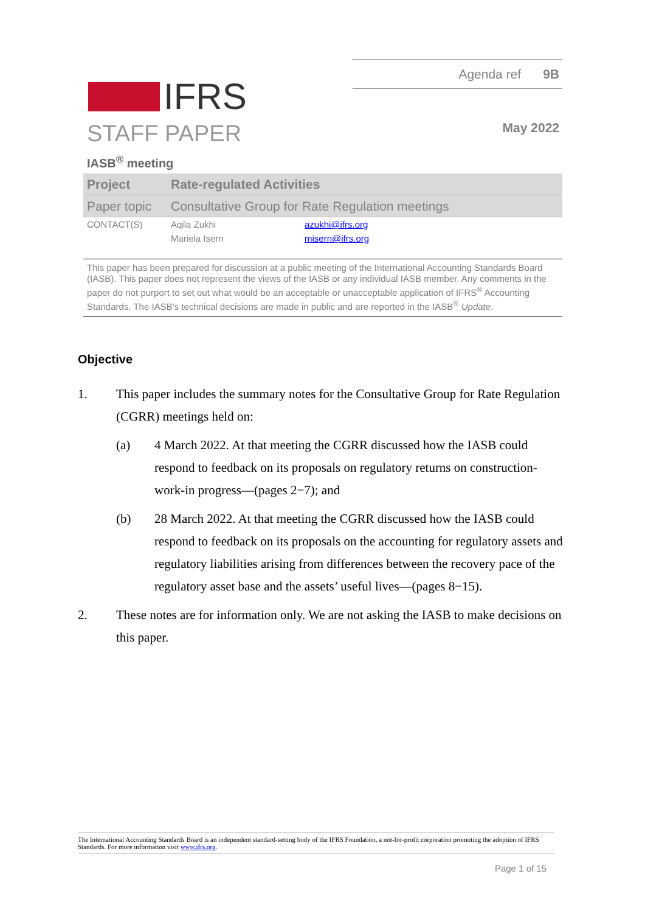Agenda ref 9B
IFRS
May 2022
STAFF PAPER
IASB<sup>®</sup> meeting
| Project | Rate-regulated Activities | |
| Paper topic | Consultative Group for Rate Regulation meetings | |
| CONTACT(S) | Aqila Zukhi | azukhi@ifrs.org |
| | Mariela Isern | misern@ifrs.org |
This paper has been prepared for discussion at a public meeting of the International Accounting Standards Board (IASB). This paper does not represent the views of the IASB or any individual IASB member. Any comments in the paper do not purport to set out what would be an acceptable or unacceptable application of IFRS<sup>®</sup> Accounting Standards. The IASB’s technical decisions are made in public and are reported in the IASB<sup>®</sup> Update.
Objective
1. This paper includes the summary notes for the Consultative Group for Rate Regulation (CGRR) meetings held on:
(a) 4 March 2022. At that meeting the CGRR discussed how the IASB could respond to feedback on its proposals on regulatory returns on construction-work-in progress—(pages 2−7); and
(b) 28 March 2022. At that meeting the CGRR discussed how the IASB could respond to feedback on its proposals on the accounting for regulatory assets and regulatory liabilities arising from differences between the recovery pace of the regulatory asset base and the assets’ useful lives—(pages 8−15).
2. These notes are for information only. We are not asking the IASB to make decisions on this paper.
The International Accounting Standards Board is an independent standard-setting body of the IFRS Foundation, a not-for-profit corporation promoting the adoption of IFRS Standards. For more information visit www.ifrs.org.
Page 1 of 15